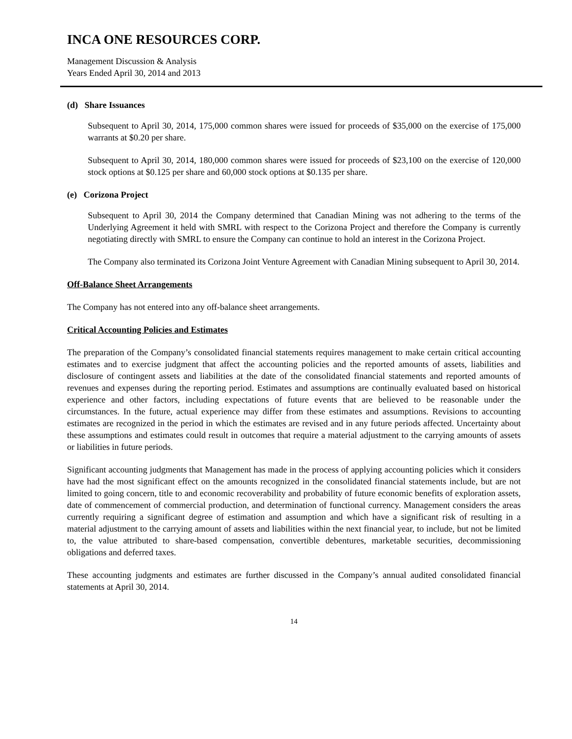INCA ONE RESOURCES CORP.
Management Discussion & Analysis
Years Ended April 30, 2014 and 2013
(d) Share Issuances
Subsequent to April 30, 2014, 175,000 common shares were issued for proceeds of $35,000 on the exercise of 175,000 warrants at $0.20 per share.
Subsequent to April 30, 2014, 180,000 common shares were issued for proceeds of $23,100 on the exercise of 120,000 stock options at $0.125 per share and 60,000 stock options at $0.135 per share.
(e) Corizona Project
Subsequent to April 30, 2014 the Company determined that Canadian Mining was not adhering to the terms of the Underlying Agreement it held with SMRL with respect to the Corizona Project and therefore the Company is currently negotiating directly with SMRL to ensure the Company can continue to hold an interest in the Corizona Project.
The Company also terminated its Corizona Joint Venture Agreement with Canadian Mining subsequent to April 30, 2014.
Off-Balance Sheet Arrangements
The Company has not entered into any off-balance sheet arrangements.
Critical Accounting Policies and Estimates
The preparation of the Company’s consolidated financial statements requires management to make certain critical accounting estimates and to exercise judgment that affect the accounting policies and the reported amounts of assets, liabilities and disclosure of contingent assets and liabilities at the date of the consolidated financial statements and reported amounts of revenues and expenses during the reporting period. Estimates and assumptions are continually evaluated based on historical experience and other factors, including expectations of future events that are believed to be reasonable under the circumstances. In the future, actual experience may differ from these estimates and assumptions. Revisions to accounting estimates are recognized in the period in which the estimates are revised and in any future periods affected. Uncertainty about these assumptions and estimates could result in outcomes that require a material adjustment to the carrying amounts of assets or liabilities in future periods.
Significant accounting judgments that Management has made in the process of applying accounting policies which it considers have had the most significant effect on the amounts recognized in the consolidated financial statements include, but are not limited to going concern, title to and economic recoverability and probability of future economic benefits of exploration assets, date of commencement of commercial production, and determination of functional currency. Management considers the areas currently requiring a significant degree of estimation and assumption and which have a significant risk of resulting in a material adjustment to the carrying amount of assets and liabilities within the next financial year, to include, but not be limited to, the value attributed to share-based compensation, convertible debentures, marketable securities, decommissioning obligations and deferred taxes.
These accounting judgments and estimates are further discussed in the Company’s annual audited consolidated financial statements at April 30, 2014.
14